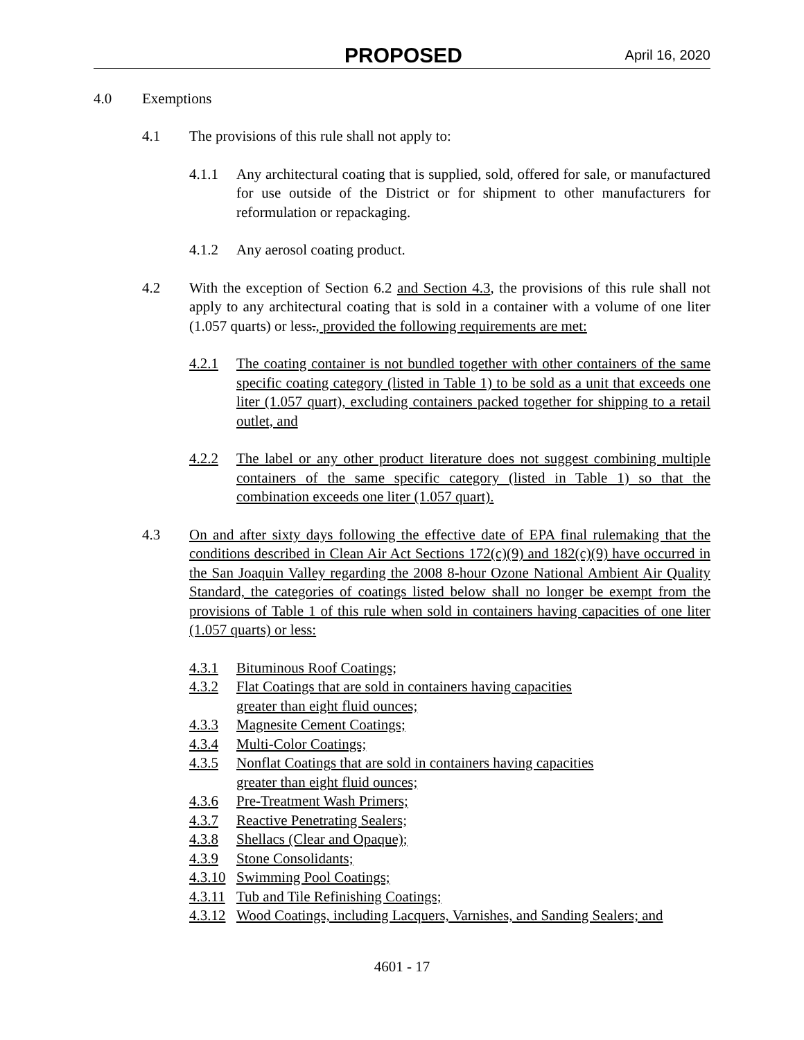PROPOSED April 16, 2020
4.0 Exemptions
4.1 The provisions of this rule shall not apply to:
4.1.1 Any architectural coating that is supplied, sold, offered for sale, or manufactured for use outside of the District or for shipment to other manufacturers for reformulation or repackaging.
4.1.2 Any aerosol coating product.
4.2 With the exception of Section 6.2 and Section 4.3, the provisions of this rule shall not apply to any architectural coating that is sold in a container with a volume of one liter (1.057 quarts) or less., provided the following requirements are met:
4.2.1 The coating container is not bundled together with other containers of the same specific coating category (listed in Table 1) to be sold as a unit that exceeds one liter (1.057 quart), excluding containers packed together for shipping to a retail outlet, and
4.2.2 The label or any other product literature does not suggest combining multiple containers of the same specific category (listed in Table 1) so that the combination exceeds one liter (1.057 quart).
4.3 On and after sixty days following the effective date of EPA final rulemaking that the conditions described in Clean Air Act Sections 172(c)(9) and 182(c)(9) have occurred in the San Joaquin Valley regarding the 2008 8-hour Ozone National Ambient Air Quality Standard, the categories of coatings listed below shall no longer be exempt from the provisions of Table 1 of this rule when sold in containers having capacities of one liter (1.057 quarts) or less:
4.3.1 Bituminous Roof Coatings;
4.3.2 Flat Coatings that are sold in containers having capacities
greater than eight fluid ounces;
4.3.3 Magnesite Cement Coatings;
4.3.4 Multi-Color Coatings;
4.3.5 Nonflat Coatings that are sold in containers having capacities
greater than eight fluid ounces;
4.3.6 Pre-Treatment Wash Primers;
4.3.7 Reactive Penetrating Sealers;
4.3.8 Shellacs (Clear and Opaque);
4.3.9 Stone Consolidants;
4.3.10 Swimming Pool Coatings;
4.3.11 Tub and Tile Refinishing Coatings;
4.3.12 Wood Coatings, including Lacquers, Varnishes, and Sanding Sealers; and
4601 - 17